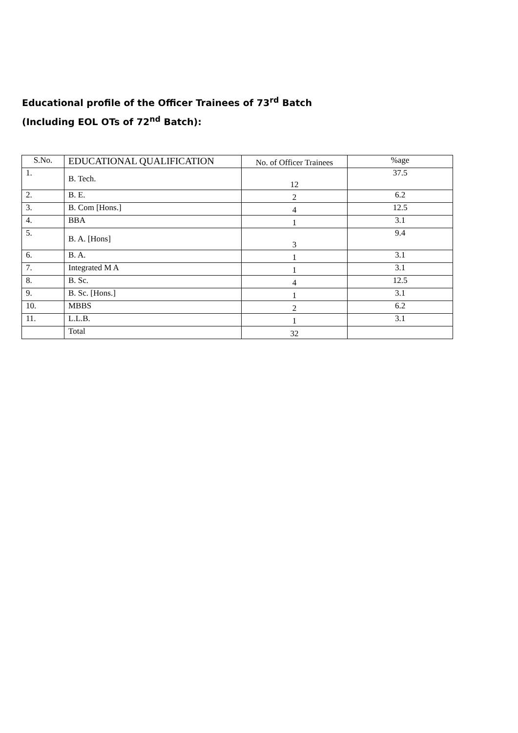Educational profile of the Officer Trainees of 73<sup>rd</sup> Batch
(Including EOL OTs of 72<sup>nd</sup> Batch):
| S.No. | EDUCATIONAL QUALIFICATION | No. of Officer Trainees | %age |
| --- | --- | --- | --- |
| 1. | B. Tech. | 12 | 37.5 |
| 2. | B. E. | 2 | 6.2 |
| 3. | B. Com [Hons.] | 4 | 12.5 |
| 4. | BBA | 1 | 3.1 |
| 5. | B. A. [Hons] | 3 | 9.4 |
| 6. | B. A. | 1 | 3.1 |
| 7. | Integrated M A | 1 | 3.1 |
| 8. | B. Sc. | 4 | 12.5 |
| 9. | B. Sc. [Hons.] | 1 | 3.1 |
| 10. | MBBS | 2 | 6.2 |
| 11. | L.L.B. | 1 | 3.1 |
| | Total | 32 | |